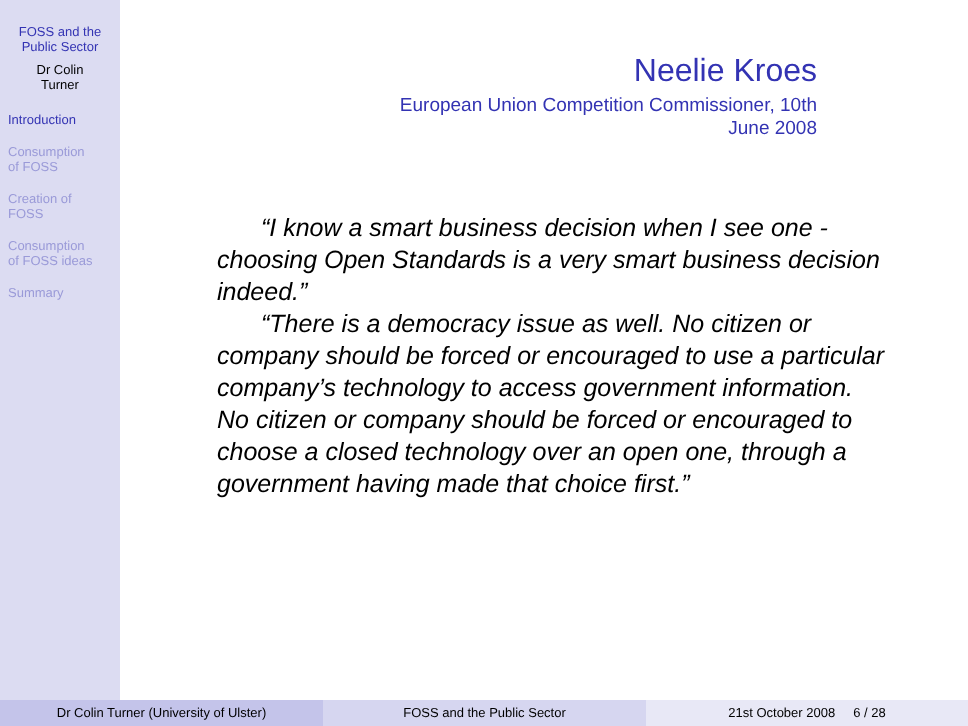FOSS and the
Public Sector
Dr Colin
Turner
Introduction
Consumption
of FOSS
Creation of
FOSS
Consumption
of FOSS ideas
Summary
Neelie Kroes
European Union Competition Commissioner, 10th
June 2008
“I know a smart business decision when I see one - choosing Open Standards is a very smart business decision indeed.”
“There is a democracy issue as well. No citizen or company should be forced or encouraged to use a particular company’s technology to access government information. No citizen or company should be forced or encouraged to choose a closed technology over an open one, through a government having made that choice first.”
Dr Colin Turner (University of Ulster) FOSS and the Public Sector 21st October 2008 6 / 28